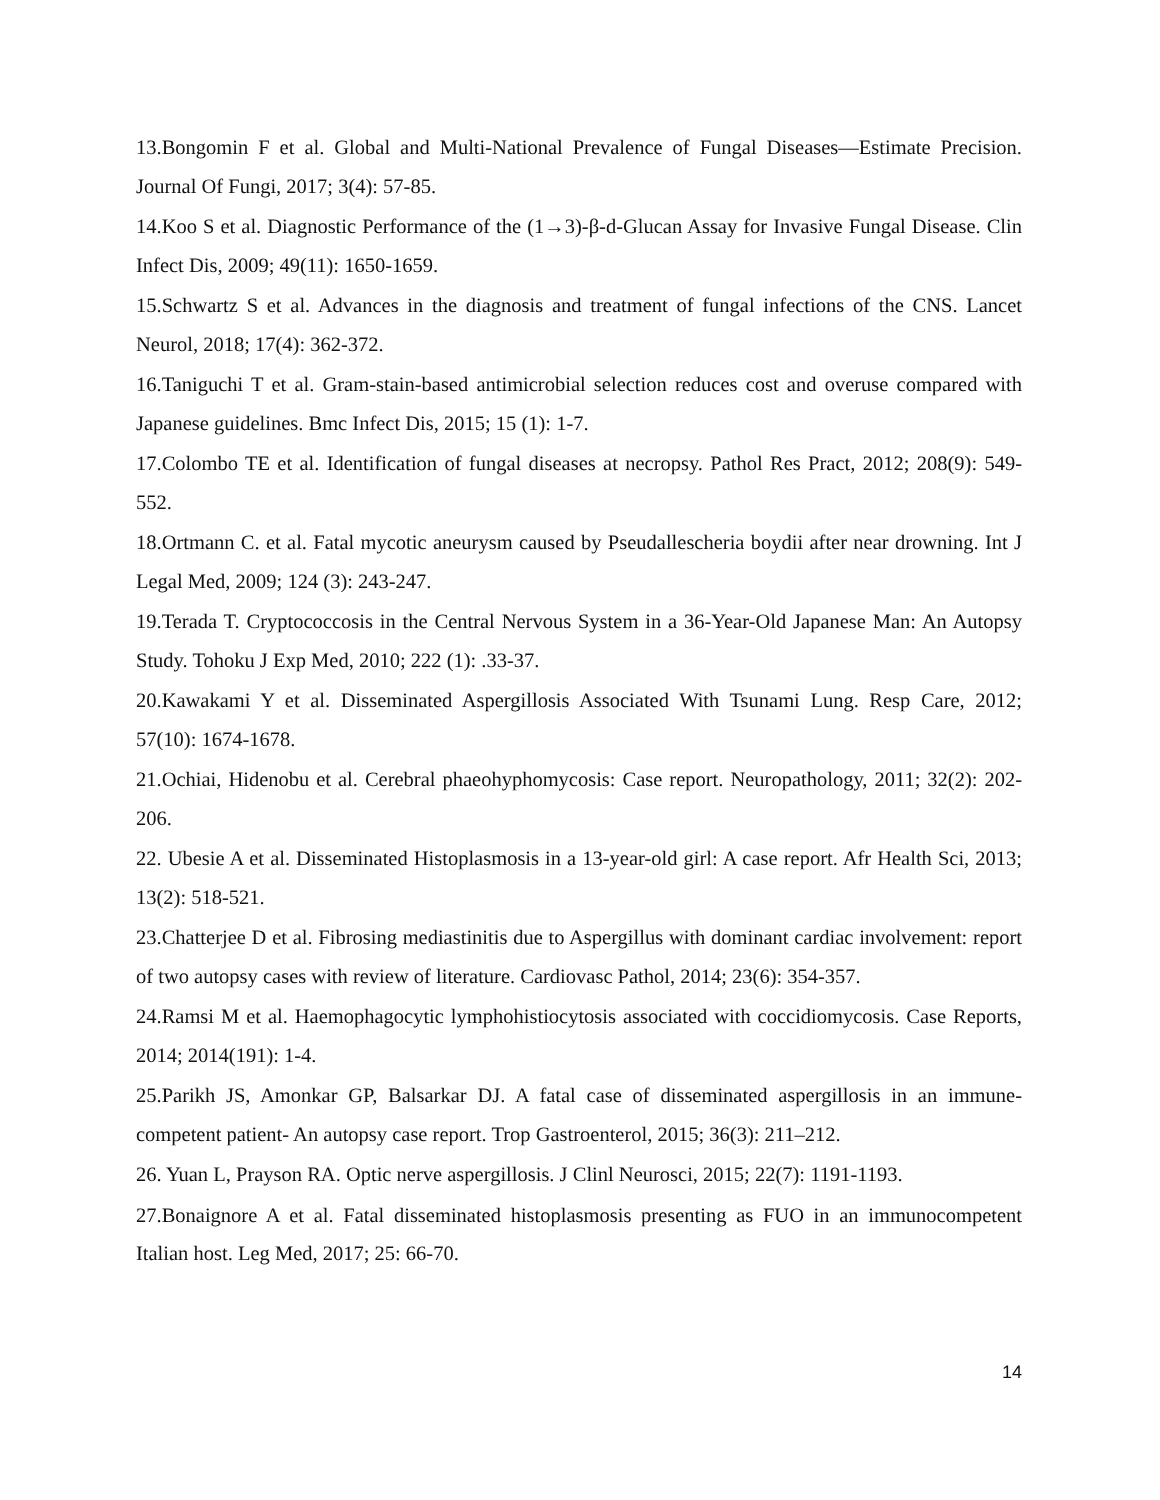13.Bongomin F et al. Global and Multi-National Prevalence of Fungal Diseases—Estimate Precision. Journal Of Fungi, 2017; 3(4): 57-85.
14.Koo S et al. Diagnostic Performance of the (1→3)-β-d-Glucan Assay for Invasive Fungal Disease. Clin Infect Dis, 2009; 49(11): 1650-1659.
15.Schwartz S et al. Advances in the diagnosis and treatment of fungal infections of the CNS. Lancet Neurol, 2018; 17(4): 362-372.
16.Taniguchi T et al. Gram-stain-based antimicrobial selection reduces cost and overuse compared with Japanese guidelines. Bmc Infect Dis, 2015; 15 (1): 1-7.
17.Colombo TE et al. Identification of fungal diseases at necropsy. Pathol Res Pract, 2012; 208(9): 549-552.
18.Ortmann C. et al. Fatal mycotic aneurysm caused by Pseudallescheria boydii after near drowning. Int J Legal Med, 2009; 124 (3): 243-247.
19.Terada T. Cryptococcosis in the Central Nervous System in a 36-Year-Old Japanese Man: An Autopsy Study. Tohoku J Exp Med, 2010; 222 (1): .33-37.
20.Kawakami Y et al. Disseminated Aspergillosis Associated With Tsunami Lung. Resp Care, 2012; 57(10): 1674-1678.
21.Ochiai, Hidenobu et al. Cerebral phaeohyphomycosis: Case report. Neuropathology, 2011; 32(2): 202-206.
22. Ubesie A et al. Disseminated Histoplasmosis in a 13-year-old girl: A case report. Afr Health Sci, 2013; 13(2): 518-521.
23.Chatterjee D et al. Fibrosing mediastinitis due to Aspergillus with dominant cardiac involvement: report of two autopsy cases with review of literature. Cardiovasc Pathol, 2014; 23(6): 354-357.
24.Ramsi M et al. Haemophagocytic lymphohistiocytosis associated with coccidiomycosis. Case Reports, 2014; 2014(191): 1-4.
25.Parikh JS, Amonkar GP, Balsarkar DJ. A fatal case of disseminated aspergillosis in an immune-competent patient- An autopsy case report. Trop Gastroenterol, 2015; 36(3): 211–212.
26. Yuan L, Prayson RA. Optic nerve aspergillosis. J Clinl Neurosci, 2015; 22(7): 1191-1193.
27.Bonaignore A et al. Fatal disseminated histoplasmosis presenting as FUO in an immunocompetent Italian host. Leg Med, 2017; 25: 66-70.
14